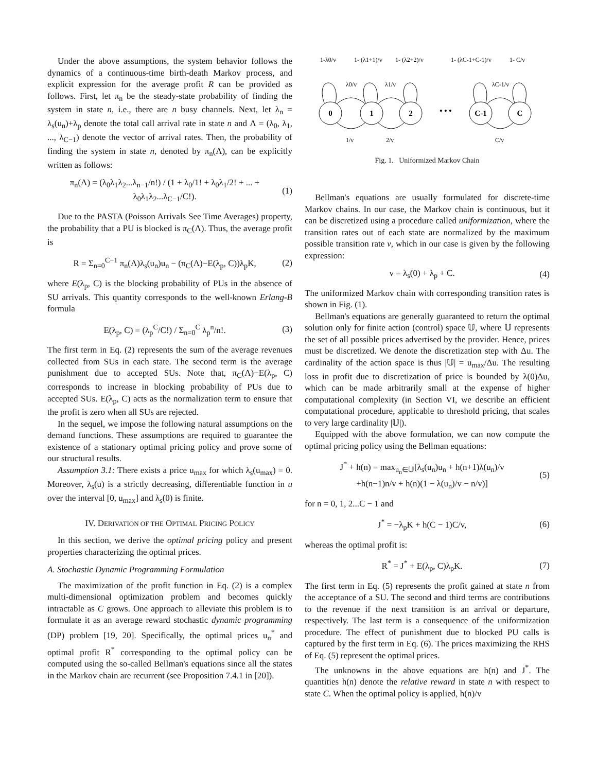Under the above assumptions, the system behavior follows the dynamics of a continuous-time birth-death Markov process, and explicit expression for the average profit R can be provided as follows. First, let π<sub>n</sub> be the steady-state probability of finding the system in state n, i.e., there are n busy channels. Next, let λ<sub>n</sub> = λ<sub>s</sub>(u<sub>n</sub>)+λ<sub>p</sub> denote the total call arrival rate in state n and Λ = (λ<sub>0</sub>, λ<sub>1</sub>, ..., λ<sub>C−1</sub>) denote the vector of arrival rates. Then, the probability of finding the system in state n, denoted by π<sub>n</sub>(Λ), can be explicitly written as follows:
π<sub>n</sub>(Λ) = (λ<sub>0</sub>λ<sub>1</sub>λ<sub>2</sub>...λ<sub>n−1</sub>/n!) / (1 + λ<sub>0</sub>/1! + λ<sub>0</sub>λ<sub>1</sub>/2! + ... + λ<sub>0</sub>λ<sub>1</sub>λ<sub>2</sub>...λ<sub>C−1</sub>/C!). (1)
Due to the PASTA (Poisson Arrivals See Time Averages) property, the probability that a PU is blocked is π<sub>C</sub>(Λ). Thus, the average profit is
R = Σ<sub>n=0</sub><sup>C−1</sup> π<sub>n</sub>(Λ)λ<sub>s</sub>(u<sub>n</sub>)u<sub>n</sub> − (π<sub>C</sub>(Λ)−E(λ<sub>p</sub>, C))λ<sub>p</sub>K, (2)
where E(λ<sub>p</sub>, C) is the blocking probability of PUs in the absence of SU arrivals. This quantity corresponds to the well-known Erlang-B formula
E(λ<sub>p</sub>, C) = (λ<sub>p</sub><sup>C</sup>/C!) / Σ<sub>n=0</sub><sup>C</sup> λ<sub>p</sub><sup>n</sup>/n!. (3)
The first term in Eq. (2) represents the sum of the average revenues collected from SUs in each state. The second term is the average punishment due to accepted SUs. Note that, π<sub>C</sub>(Λ)−E(λ<sub>p</sub>, C) corresponds to increase in blocking probability of PUs due to accepted SUs. E(λ<sub>p</sub>, C) acts as the normalization term to ensure that the profit is zero when all SUs are rejected.
In the sequel, we impose the following natural assumptions on the demand functions. These assumptions are required to guarantee the existence of a stationary optimal pricing policy and prove some of our structural results.
Assumption 3.1: There exists a price u<sub>max</sub> for which λ<sub>s</sub>(u<sub>max</sub>) = 0. Moreover, λ<sub>s</sub>(u) is a strictly decreasing, differentiable function in u over the interval [0, u<sub>max</sub>] and λ<sub>s</sub>(0) is finite.
IV. DERIVATION OF THE OPTIMAL PRICING POLICY
In this section, we derive the optimal pricing policy and present properties characterizing the optimal prices.
A. Stochastic Dynamic Programming Formulation
The maximization of the profit function in Eq. (2) is a complex multi-dimensional optimization problem and becomes quickly intractable as C grows. One approach to alleviate this problem is to formulate it as an average reward stochastic dynamic programming (DP) problem [19, 20]. Specifically, the optimal prices u<sub>n</sub><sup>*</sup> and optimal profit R<sup>*</sup> corresponding to the optimal policy can be computed using the so-called Bellman's equations since all the states in the Markov chain are recurrent (see Proposition 7.4.1 in [20]).
0
1
2
C-1
C
• • •
1-λ0/v
1- (λ1+1)/v
1- (λ2+2)/v
1- (λC-1+C-1)/v
1- C/v
λ0/v
λ1/v
λC-1/v
1/v
2/v
C/v
Fig. 1. Uniformized Markov Chain
Bellman's equations are usually formulated for discrete-time Markov chains. In our case, the Markov chain is continuous, but it can be discretized using a procedure called uniformization, where the transition rates out of each state are normalized by the maximum possible transition rate v, which in our case is given by the following expression:
v = λ<sub>s</sub>(0) + λ<sub>p</sub> + C. (4)
The uniformized Markov chain with corresponding transition rates is shown in Fig. (1).
Bellman's equations are generally guaranteed to return the optimal solution only for finite action (control) space 𝕌, where 𝕌 represents the set of all possible prices advertised by the provider. Hence, prices must be discretized. We denote the discretization step with Δu. The cardinality of the action space is thus |𝕌| = u<sub>max</sub>/Δu. The resulting loss in profit due to discretization of price is bounded by λ(0)Δu, which can be made arbitrarily small at the expense of higher computational complexity (in Section VI, we describe an efficient computational procedure, applicable to threshold pricing, that scales to very large cardinality |𝕌|).
Equipped with the above formulation, we can now compute the optimal pricing policy using the Bellman equations:
J<sup>*</sup> + h(n) = max<sub>u<sub>n</sub>∈𝕌</sub>[λ<sub>s</sub>(u<sub>n</sub>)u<sub>n</sub> + h(n+1)λ(u<sub>n</sub>)/v
+h(n−1)n/v + h(n)(1 − λ(u<sub>n</sub>)/v − n/v)] (5)
for n = 0, 1, 2...C − 1 and
J<sup>*</sup> = −λ<sub>p</sub>K + h(C − 1)C/v, (6)
whereas the optimal profit is:
R<sup>*</sup> = J<sup>*</sup> + E(λ<sub>p</sub>, C)λ<sub>p</sub>K. (7)
The first term in Eq. (5) represents the profit gained at state n from the acceptance of a SU. The second and third terms are contributions to the revenue if the next transition is an arrival or departure, respectively. The last term is a consequence of the uniformization procedure. The effect of punishment due to blocked PU calls is captured by the first term in Eq. (6). The prices maximizing the RHS of Eq. (5) represent the optimal prices.
The unknowns in the above equations are h(n) and J<sup>*</sup>. The quantities h(n) denote the relative reward in state n with respect to state C. When the optimal policy is applied, h(n)/v